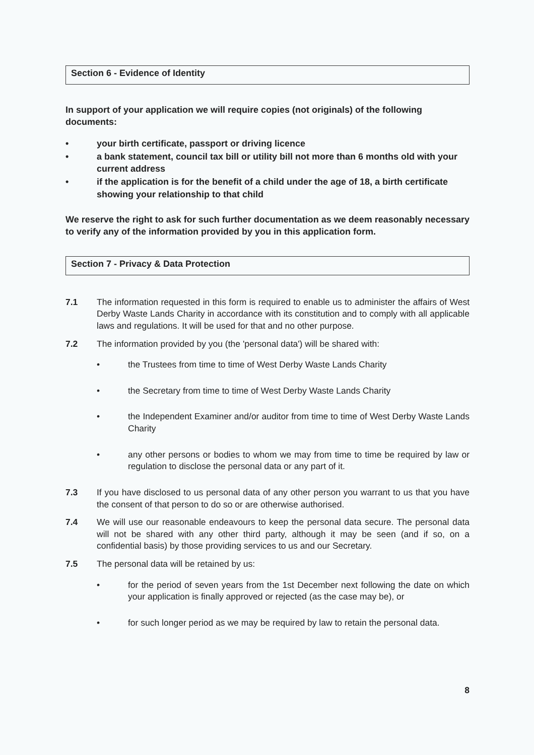Section 6 - Evidence of Identity
In support of your application we will require copies (not originals) of the following documents:
• your birth certificate, passport or driving licence
• a bank statement, council tax bill or utility bill not more than 6 months old with your current address
• if the application is for the benefit of a child under the age of 18, a birth certificate showing your relationship to that child
We reserve the right to ask for such further documentation as we deem reasonably necessary to verify any of the information provided by you in this application form.
Section 7 - Privacy & Data Protection
7.1 The information requested in this form is required to enable us to administer the affairs of West Derby Waste Lands Charity in accordance with its constitution and to comply with all applicable laws and regulations. It will be used for that and no other purpose.
7.2 The information provided by you (the 'personal data') will be shared with:
• the Trustees from time to time of West Derby Waste Lands Charity
• the Secretary from time to time of West Derby Waste Lands Charity
• the Independent Examiner and/or auditor from time to time of West Derby Waste Lands Charity
• any other persons or bodies to whom we may from time to time be required by law or regulation to disclose the personal data or any part of it.
7.3 If you have disclosed to us personal data of any other person you warrant to us that you have the consent of that person to do so or are otherwise authorised.
7.4 We will use our reasonable endeavours to keep the personal data secure. The personal data will not be shared with any other third party, although it may be seen (and if so, on a confidential basis) by those providing services to us and our Secretary.
7.5 The personal data will be retained by us:
• for the period of seven years from the 1st December next following the date on which your application is finally approved or rejected (as the case may be), or
• for such longer period as we may be required by law to retain the personal data.
8